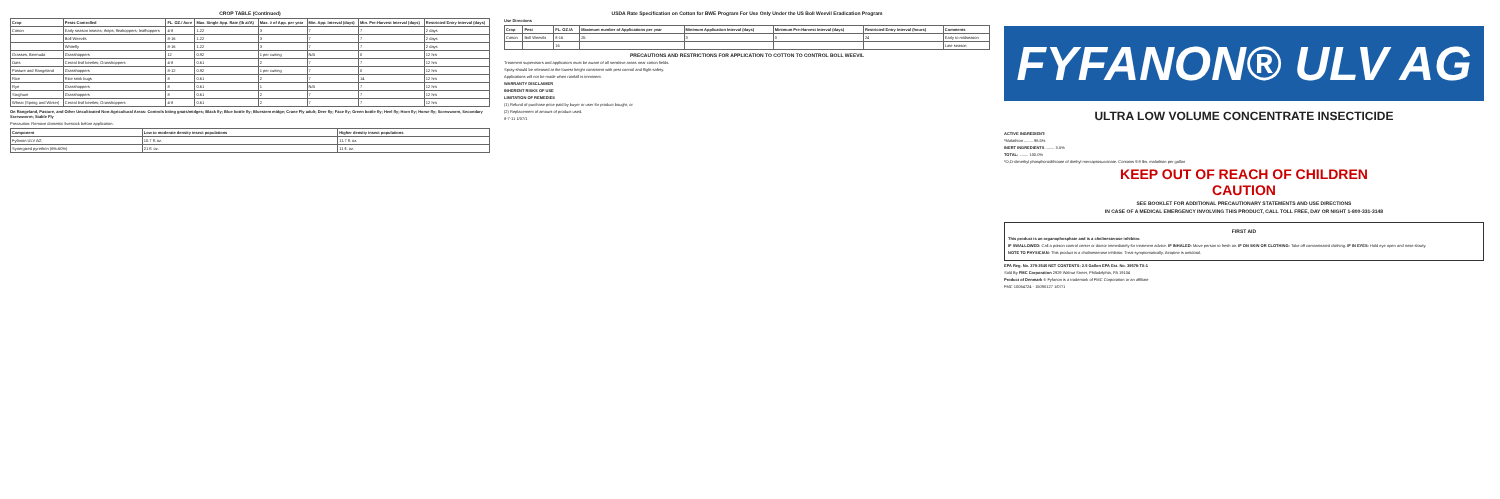CROP TABLE (Continued)
| Crop | Pests Controlled | FL. OZ./ Acre | Max. Single App. Rate (lb ai/A) | Max. # of App. per year | Min. App. Interval (days) | Min. Pre-Harvest Interval (days) | Restricted Entry Interval (days) |
| --- | --- | --- | --- | --- | --- | --- | --- |
| Cotton | Early season insects; thrips; fleahoppers; leafhoppers | 4-8 | 1.22 | 3 | 7 | 7 | 2 days |
| | Boll Weevils | 8-16 | 1.22 | 3 | 7 | 7 | 2 days |
| | Whitefly | 8-16 | 1.22 | 3 | 7 | 7 | 2 days |
| Grasses, Bermuda | Grasshoppers | 12 | 0.92 | 1 per cutting | N/A | 0 | 12 hrs |
| Oats | Cereal leaf beetles; Grasshoppers | 4-8 | 0.61 | 2 | 7 | 7 | 12 hrs |
| Pasture and Rangeland | Grasshoppers | 8-12 | 0.92 | 1 per cutting | 7 | 0 | 12 hrs |
| Rice | Rice stink bugs | 8 | 0.61 | 2 | 7 | 14 | 12 hrs |
| Rye | Grasshoppers | 8 | 0.61 | 1 | N/A | 7 | 12 hrs |
| Sorghum | Grasshoppers | 8 | 0.61 | 2 | 7 | 7 | 12 hrs |
| Wheat (Spring and Winter) | Cereal leaf beetles; Grasshoppers | 4-8 | 0.61 | 2 | 7 | 7 | 12 hrs |
On Rangeland, Pasture, and Other Uncultivated Non-Agricultural Areas: Controls biting gnats/midges; Black fly; Blue bottle fly; Bluestem midge; Crane Fly adult; Deer fly; Face fly; Green bottle fly; Heel fly; Horn fly; Horse fly; Screwworm, Secondary Screwworm; Stable Fly
Precaution: Remove domestic livestock before application.
| Component | Low to moderate density insect populations | Higher density insect populations |
| --- | --- | --- |
| Fyfanon ULV AG | 10.7 fl. oz. | 11.7 fl. oz. |
| Synergized pyrethrin (6%:60%) | 21 fl. oz. | 11 fl. oz. |
USDA Rate Specification on Cotton for BWE Program For Use Only Under the US Boll Weevil Eradication Program
Use Directions
| Crop | Pest | FL. OZ./A | Maximum number of Applications per year | Minimum Application Interval (days) | Minimum Pre-Harvest Interval (days) | Restricted Entry Interval (hours) | Comments |
| --- | --- | --- | --- | --- | --- | --- | --- |
| Cotton | Boll Weevils | 8-16 | 25 | 3 | 0 | 24 | Early to midseason |
| | | 16 | | | | | Late season |
PRECAUTIONS AND RESTRICTIONS FOR APPLICATION TO COTTON TO CONTROL BOLL WEEVIL
Treatment supervisors and applicators must be aware of all sensitive areas near cotton fields.
Spray should be released at the lowest height consistent with pest control and flight safety.
Applications will not be made when rainfall is imminent.
WARRANTY DISCLAIMER
INHERENT RISKS OF USE
LIMITATION OF REMEDIES
(1) Refund of purchase price paid by buyer or user for product bought, or
(2) Replacement of amount of product used.
8-7-11 1/07/1
FYFANON® ULV AG
ULTRA LOW VOLUME CONCENTRATE INSECTICIDE
ACTIVE INGREDIENT:
*Malathion ........ 96.5%
INERT INGREDIENTS ........ 3.5%
TOTAL: ........ 100.0%
*O,O-dimethyl phosphorodithioate of diethyl mercaptosuccinate. Contains 9.9 lbs. malathion per gallon
KEEP OUT OF REACH OF CHILDREN
CAUTION
SEE BOOKLET FOR ADDITIONAL PRECAUTIONARY STATEMENTS AND USE DIRECTIONS
IN CASE OF A MEDICAL EMERGENCY INVOLVING THIS PRODUCT, CALL TOLL FREE, DAY OR NIGHT 1-800-331-3148
FIRST AID
This product is an organophosphate and is a cholinesterase inhibitor.
IF SWALLOWED: Call a poison control center or doctor immediately for treatment advice. IF INHALED: Move person to fresh air. IF ON SKIN OR CLOTHING: Take off contaminated clothing. IF IN EYES: Hold eye open and rinse slowly.
NOTE TO PHYSICIAN: This product is a cholinesterase inhibitor. Treat symptomatically. Atropine is antidotal.
EPA Reg. No. 279-3540 NET CONTENTS: 2.5 Gallon EPA Est. No. 39578-TX-1
Sold By FMC Corporation 2929 Walnut Street, Philadelphia, PA 19104
Product of Denmark ® Fyfanon is a trademark of FMC Corporation or an affiliate
FMC 10064724 - 15090127 1/07/1